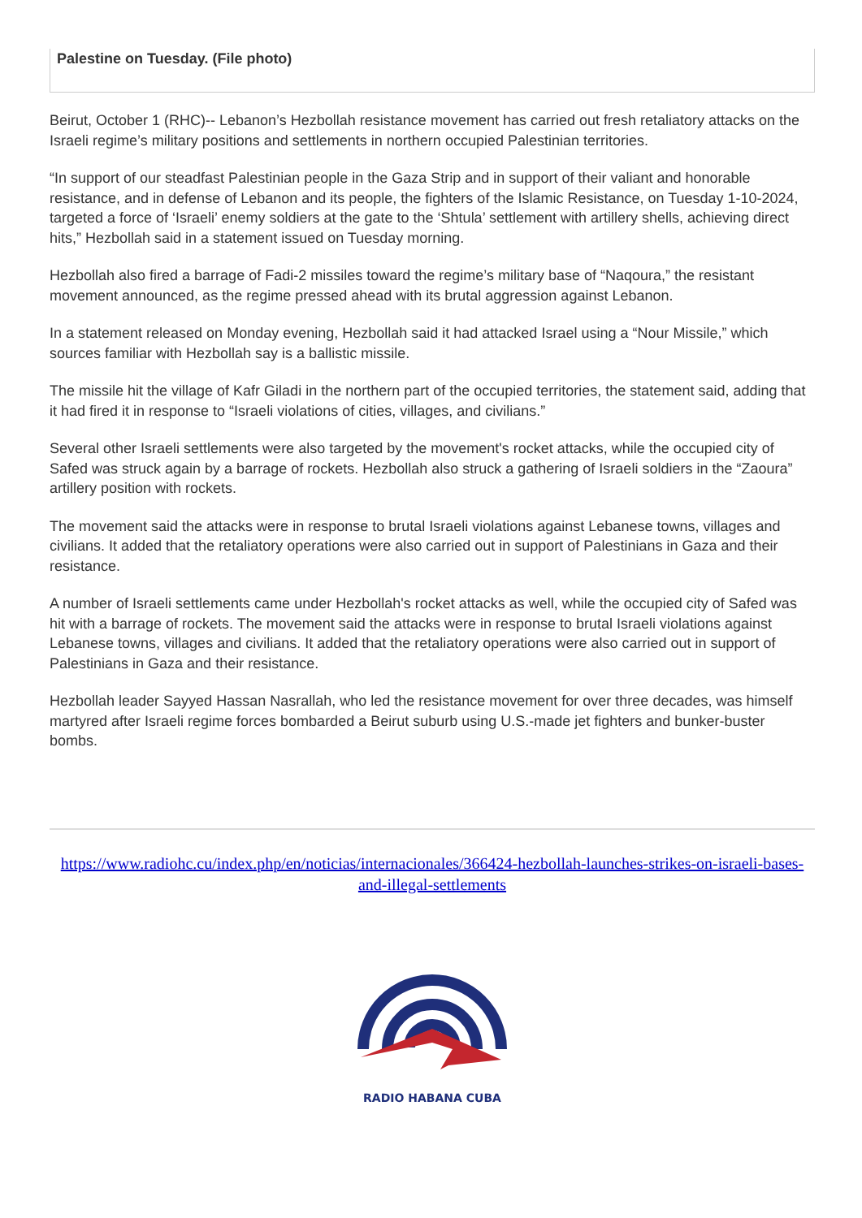Palestine on Tuesday. (File photo)
Beirut, October 1 (RHC)-- Lebanon’s Hezbollah resistance movement has carried out fresh retaliatory attacks on the Israeli regime’s military positions and settlements in northern occupied Palestinian territories.
“In support of our steadfast Palestinian people in the Gaza Strip and in support of their valiant and honorable resistance, and in defense of Lebanon and its people, the fighters of the Islamic Resistance, on Tuesday 1-10-2024, targeted a force of ‘Israeli’ enemy soldiers at the gate to the ‘Shtula’ settlement with artillery shells, achieving direct hits,” Hezbollah said in a statement issued on Tuesday morning.
Hezbollah also fired a barrage of Fadi-2 missiles toward the regime’s military base of “Naqoura,” the resistant movement announced, as the regime pressed ahead with its brutal aggression against Lebanon.
In a statement released on Monday evening, Hezbollah said it had attacked Israel using a “Nour Missile,” which sources familiar with Hezbollah say is a ballistic missile.
The missile hit the village of Kafr Giladi in the northern part of the occupied territories, the statement said, adding that it had fired it in response to “Israeli violations of cities, villages, and civilians.”
Several other Israeli settlements were also targeted by the movement's rocket attacks, while the occupied city of Safed was struck again by a barrage of rockets. Hezbollah also struck a gathering of Israeli soldiers in the “Zaoura” artillery position with rockets.
The movement said the attacks were in response to brutal Israeli violations against Lebanese towns, villages and civilians. It added that the retaliatory operations were also carried out in support of Palestinians in Gaza and their resistance.
A number of Israeli settlements came under Hezbollah's rocket attacks as well, while the occupied city of Safed was hit with a barrage of rockets. The movement said the attacks were in response to brutal Israeli violations against Lebanese towns, villages and civilians. It added that the retaliatory operations were also carried out in support of Palestinians in Gaza and their resistance.
Hezbollah leader Sayyed Hassan Nasrallah, who led the resistance movement for over three decades, was himself martyred after Israeli regime forces bombarded a Beirut suburb using U.S.-made jet fighters and bunker-buster bombs.
https://www.radiohc.cu/index.php/en/noticias/internacionales/366424-hezbollah-launches-strikes-on-israeli-bases-and-illegal-settlements
RADIO HABANA CUBA